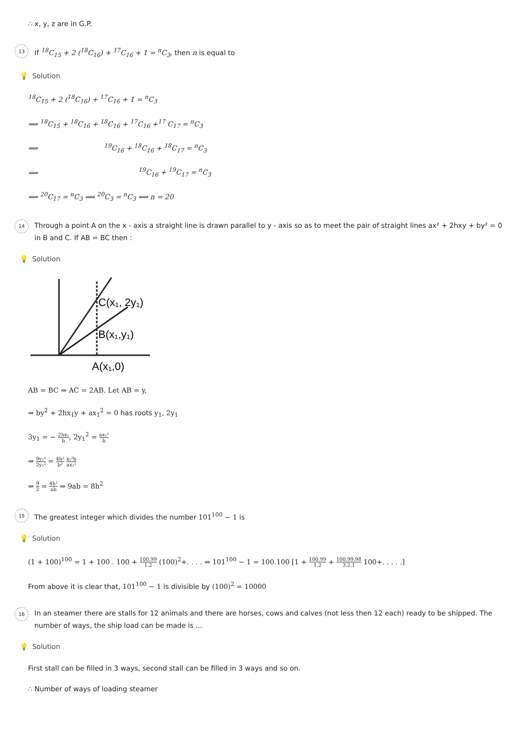∴ x, y, z are in G.P.
13
If <sup>18</sup>C<sub>15</sub> + 2 (<sup>18</sup>C<sub>16</sub>) + <sup>17</sup>C<sub>16</sub> + 1 = <sup>n</sup>C<sub>3</sub>, then n is equal to
💡 Solution
<sup>18</sup>C<sub>15</sub> + 2 (<sup>18</sup>C<sub>16</sub>) + <sup>17</sup>C<sub>16</sub> + 1 = <sup>n</sup>C<sub>3</sub>
⟹ <sup>18</sup>C<sub>15</sub> + <sup>18</sup>C<sub>16</sub> + <sup>18</sup>C<sub>16</sub> + <sup>17</sup>C<sub>16</sub> +<sup>17</sup> C<sub>17</sub> = <sup>n</sup>C<sub>3</sub>
⟹ <sup>19</sup>C<sub>16</sub> + <sup>18</sup>C<sub>16</sub> + <sup>18</sup>C<sub>17</sub> = <sup>n</sup>C<sub>3</sub>
⟹ <sup>19</sup>C<sub>16</sub> + <sup>19</sup>C<sub>17</sub> = <sup>n</sup>C<sub>3</sub>
⟹ <sup>20</sup>C<sub>17</sub> = <sup>n</sup>C<sub>3</sub> ⟹ <sup>20</sup>C<sub>3</sub> = <sup>n</sup>C<sub>3</sub> ⟹ n = 20
14
Through a point A on the x - axis a straight line is drawn parallel to y - axis so as to meet the pair of straight lines ax² + 2hxy + by² = 0 in B and C. If AB = BC then :
💡 Solution
C(x₁, 2y₁)
B(x₁,y₁)
A(x₁,0)
AB = BC ⇒ AC = 2AB. Let AB = y,
⇒ by<sup>2</sup> + 2hx<sub>1</sub>y + ax<sub>1</sub><sup>2</sup> = 0 has roots y<sub>1</sub>, 2y<sub>1</sub>
3y<sub>1</sub> = − 2hx₁ b, 2y<sub>1</sub><sup>2</sup> = ax₁² b
⇒ 9y₁² 2y₁² = 4h² b² x₁²b ax₁²
⇒ 9 2 = 4h² ab ⇒ 9ab = 8h<sup>2</sup>
15
The greatest integer which divides the number 101<sup>100</sup> − 1 is
💡 Solution
(1 + 100)<sup>100</sup> = 1 + 100 . 100 + 100.99 1.2 (100)<sup>2</sup>+. . . . ⇒ 101<sup>100</sup> − 1 = 100.100 [1 + 100.99 1.2 + 100.99.98 3.2.1 100+. . . . .]
From above it is clear that, 101<sup>100</sup> − 1 is divisible by (100)<sup>2</sup> = 10000
16
In an steamer there are stalls for 12 animals and there are horses, cows and calves (not less then 12 each) ready to be shipped. The number of ways, the ship load can be made is ...
💡 Solution
First stall can be filled in 3 ways, second stall can be filled in 3 ways and so on.
∴ Number of ways of loading steamer